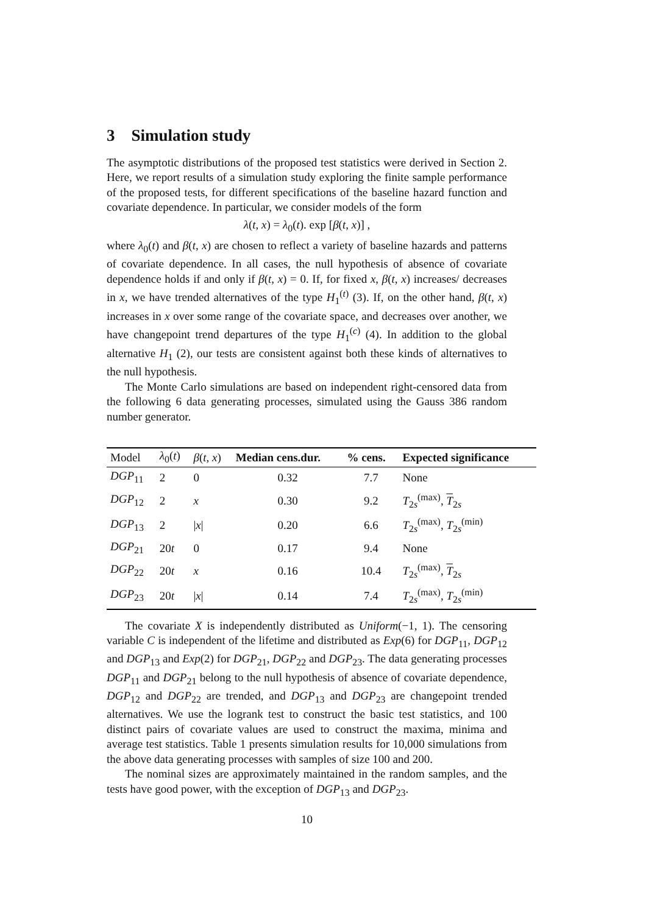3 Simulation study
The asymptotic distributions of the proposed test statistics were derived in Section 2. Here, we report results of a simulation study exploring the finite sample performance of the proposed tests, for different specifications of the baseline hazard function and covariate dependence. In particular, we consider models of the form
λ(t, x) = λ<sub>0</sub>(t). exp [β(t, x)] ,
where λ<sub>0</sub>(t) and β(t, x) are chosen to reflect a variety of baseline hazards and patterns of covariate dependence. In all cases, the null hypothesis of absence of covariate dependence holds if and only if β(t, x) = 0. If, for fixed x, β(t, x) increases/ decreases in x, we have trended alternatives of the type H<sub>1</sub><sup>(t)</sup> (3). If, on the other hand, β(t, x) increases in x over some range of the covariate space, and decreases over another, we have changepoint trend departures of the type H<sub>1</sub><sup>(c)</sup> (4). In addition to the global alternative H<sub>1</sub> (2), our tests are consistent against both these kinds of alternatives to the null hypothesis.
The Monte Carlo simulations are based on independent right-censored data from the following 6 data generating processes, simulated using the Gauss 386 random number generator.
| Model | λ<sub>0</sub>( t ) | β ( t , x ) | Median cens.dur. | % cens. | Expected significance |
| --- | --- | --- | --- | --- | --- |
| DGP<sub>11</sub> | 2 | 0 | 0.32 | 7.7 | None |
| DGP<sub>12</sub> | 2 | x | 0.30 | 9.2 | T<sub>2s</sub><sup>(max)</sup>, T<sub>2s</sub> |
| DGP<sub>13</sub> | 2 | / x / | 0.20 | 6.6 | T<sub>2s</sub><sup>(max)</sup>, T<sub>2s</sub><sup>(min)</sup> |
| DGP<sub>21</sub> | 20 t | 0 | 0.17 | 9.4 | None |
| DGP<sub>22</sub> | 20 t | x | 0.16 | 10.4 | T<sub>2s</sub><sup>(max)</sup>, T<sub>2s</sub> |
| DGP<sub>23</sub> | 20 t | / x / | 0.14 | 7.4 | T<sub>2s</sub><sup>(max)</sup>, T<sub>2s</sub><sup>(min)</sup> |
The covariate X is independently distributed as Uniform(−1, 1). The censoring variable C is independent of the lifetime and distributed as Exp(6) for DGP<sub>11</sub>, DGP<sub>12</sub> and DGP<sub>13</sub> and Exp(2) for DGP<sub>21</sub>, DGP<sub>22</sub> and DGP<sub>23</sub>. The data generating processes DGP<sub>11</sub> and DGP<sub>21</sub> belong to the null hypothesis of absence of covariate dependence, DGP<sub>12</sub> and DGP<sub>22</sub> are trended, and DGP<sub>13</sub> and DGP<sub>23</sub> are changepoint trended alternatives. We use the logrank test to construct the basic test statistics, and 100 distinct pairs of covariate values are used to construct the maxima, minima and average test statistics. Table 1 presents simulation results for 10,000 simulations from the above data generating processes with samples of size 100 and 200.
The nominal sizes are approximately maintained in the random samples, and the tests have good power, with the exception of DGP<sub>13</sub> and DGP<sub>23</sub>.
10